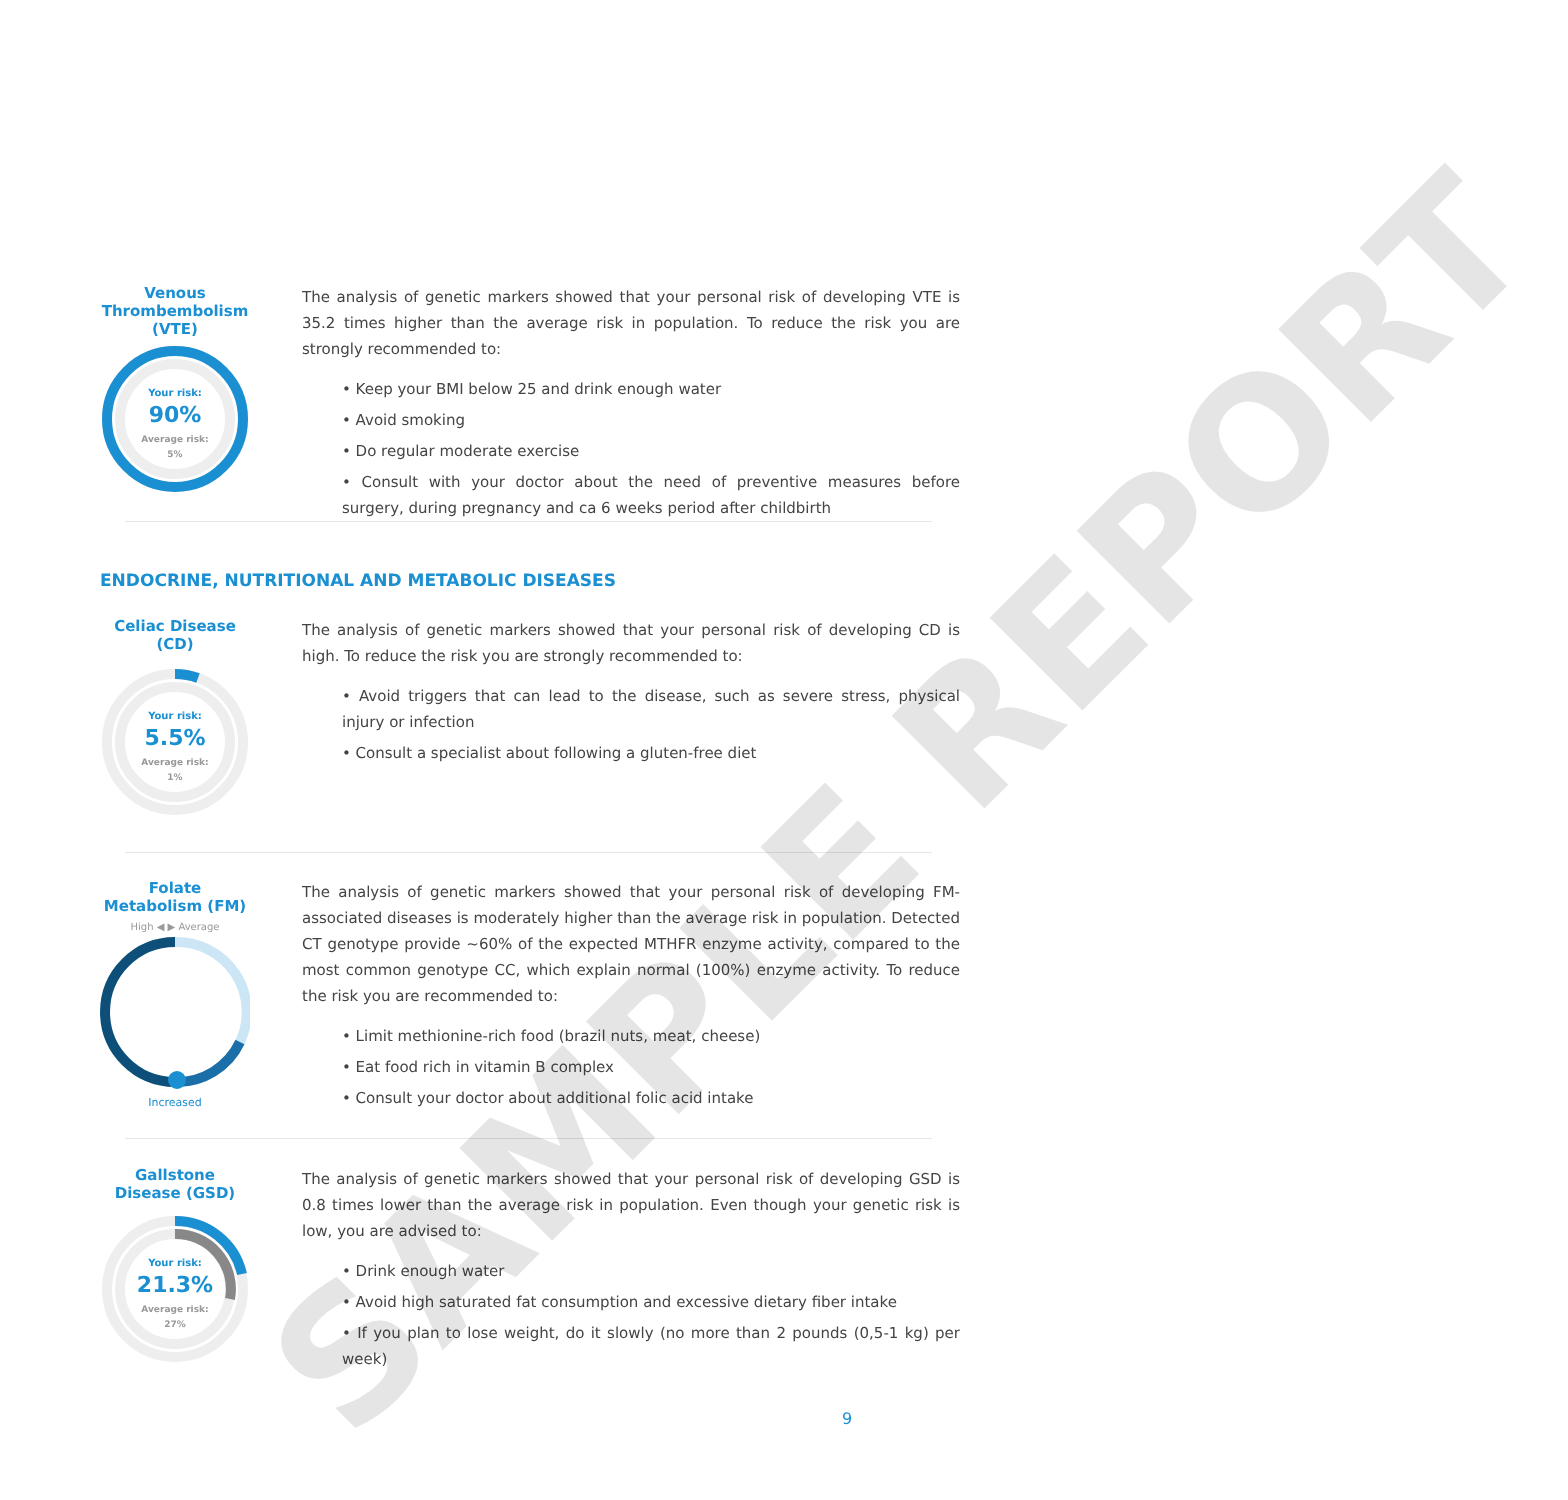Venous Thrombembolism (VTE)
Your risk:
90%
Average risk:
5%
The analysis of genetic markers showed that your personal risk of developing VTE is 35.2 times higher than the average risk in population. To reduce the risk you are strongly recommended to:
• Keep your BMI below 25 and drink enough water
• Avoid smoking
• Do regular moderate exercise
• Consult with your doctor about the need of preventive measures before surgery, during pregnancy and ca 6 weeks period after childbirth
ENDOCRINE, NUTRITIONAL AND METABOLIC DISEASES
Celiac Disease (CD)
Your risk:
5.5%
Average risk:
1%
The analysis of genetic markers showed that your personal risk of developing CD is high. To reduce the risk you are strongly recommended to:
• Avoid triggers that can lead to the disease, such as severe stress, physical injury or infection
• Consult a specialist about following a gluten-free diet
Folate Metabolism (FM)
High ◀ ▶ Average
Increased
The analysis of genetic markers showed that your personal risk of developing FM-associated diseases is moderately higher than the average risk in population. Detected CT genotype provide ~60% of the expected MTHFR enzyme activity, compared to the most common genotype CC, which explain normal (100%) enzyme activity. To reduce the risk you are recommended to:
• Limit methionine-rich food (brazil nuts, meat, cheese)
• Eat food rich in vitamin B complex
• Consult your doctor about additional folic acid intake
Gallstone Disease (GSD)
Your risk:
21.3%
Average risk:
27%
The analysis of genetic markers showed that your personal risk of developing GSD is 0.8 times lower than the average risk in population. Even though your genetic risk is low, you are advised to:
• Drink enough water
• Avoid high saturated fat consumption and excessive dietary fiber intake
• If you plan to lose weight, do it slowly (no more than 2 pounds (0,5-1 kg) per week)
9
SAMPLE REPORT